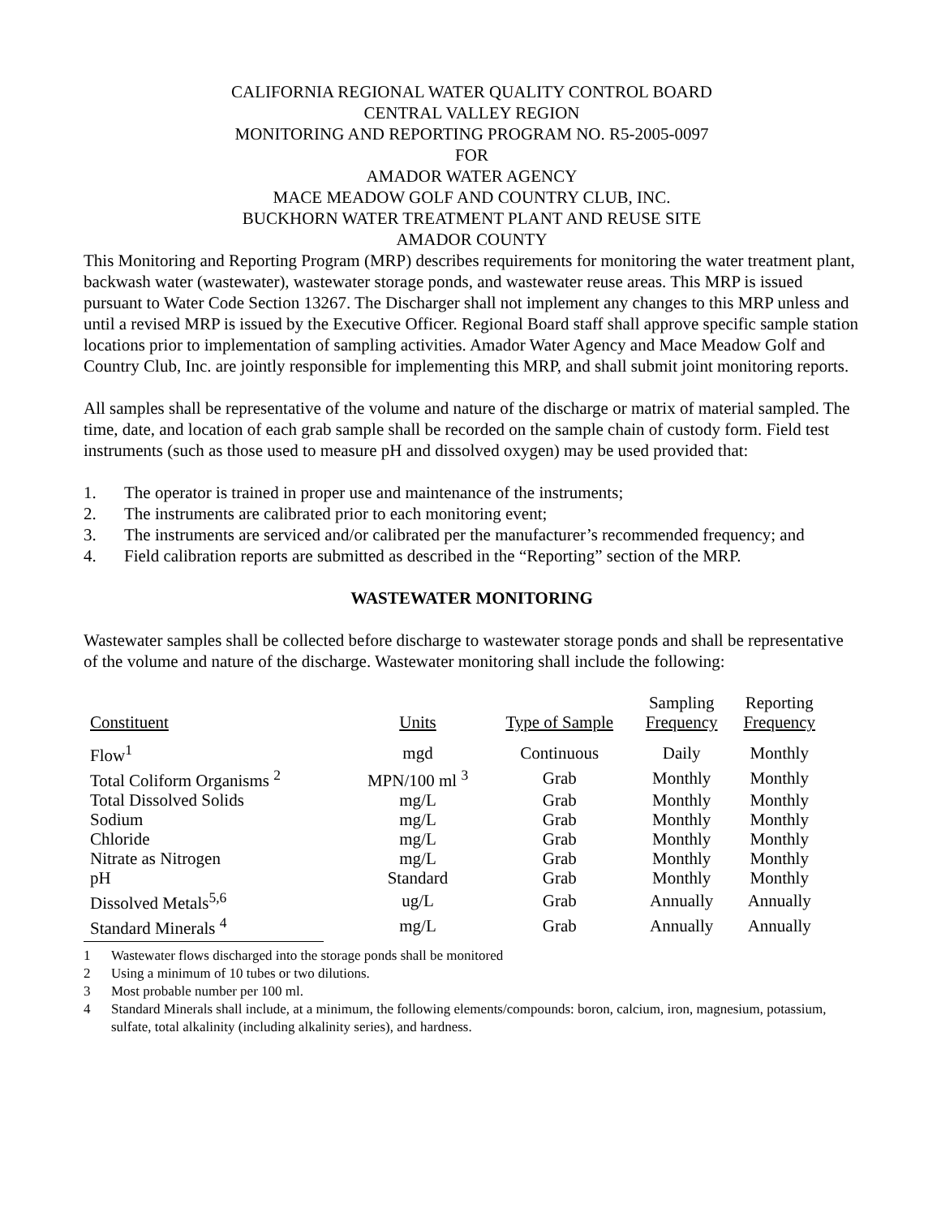CALIFORNIA REGIONAL WATER QUALITY CONTROL BOARD
CENTRAL VALLEY REGION
MONITORING AND REPORTING PROGRAM NO. R5-2005-0097
FOR
AMADOR WATER AGENCY
MACE MEADOW GOLF AND COUNTRY CLUB, INC.
BUCKHORN WATER TREATMENT PLANT AND REUSE SITE
AMADOR COUNTY
This Monitoring and Reporting Program (MRP) describes requirements for monitoring the water treatment plant, backwash water (wastewater), wastewater storage ponds, and wastewater reuse areas. This MRP is issued pursuant to Water Code Section 13267. The Discharger shall not implement any changes to this MRP unless and until a revised MRP is issued by the Executive Officer. Regional Board staff shall approve specific sample station locations prior to implementation of sampling activities. Amador Water Agency and Mace Meadow Golf and Country Club, Inc. are jointly responsible for implementing this MRP, and shall submit joint monitoring reports.
All samples shall be representative of the volume and nature of the discharge or matrix of material sampled. The time, date, and location of each grab sample shall be recorded on the sample chain of custody form. Field test instruments (such as those used to measure pH and dissolved oxygen) may be used provided that:
1. The operator is trained in proper use and maintenance of the instruments;
2. The instruments are calibrated prior to each monitoring event;
3. The instruments are serviced and/or calibrated per the manufacturer’s recommended frequency; and
4. Field calibration reports are submitted as described in the “Reporting” section of the MRP.
WASTEWATER MONITORING
Wastewater samples shall be collected before discharge to wastewater storage ponds and shall be representative of the volume and nature of the discharge. Wastewater monitoring shall include the following:
| Constituent | Units | Type of Sample | Sampling Frequency | Reporting Frequency |
| --- | --- | --- | --- | --- |
| Flow<sup>1</sup> | mgd | Continuous | Daily | Monthly |
| Total Coliform Organisms <sup>2</sup> | MPN/100 ml <sup>3</sup> | Grab | Monthly | Monthly |
| Total Dissolved Solids | mg/L | Grab | Monthly | Monthly |
| Sodium | mg/L | Grab | Monthly | Monthly |
| Chloride | mg/L | Grab | Monthly | Monthly |
| Nitrate as Nitrogen | mg/L | Grab | Monthly | Monthly |
| pH | Standard | Grab | Monthly | Monthly |
| Dissolved Metals<sup>5,6</sup> | ug/L | Grab | Annually | Annually |
| Standard Minerals <sup>4</sup> | mg/L | Grab | Annually | Annually |
1 Wastewater flows discharged into the storage ponds shall be monitored
2 Using a minimum of 10 tubes or two dilutions.
3 Most probable number per 100 ml.
4 Standard Minerals shall include, at a minimum, the following elements/compounds: boron, calcium, iron, magnesium, potassium, sulfate, total alkalinity (including alkalinity series), and hardness.